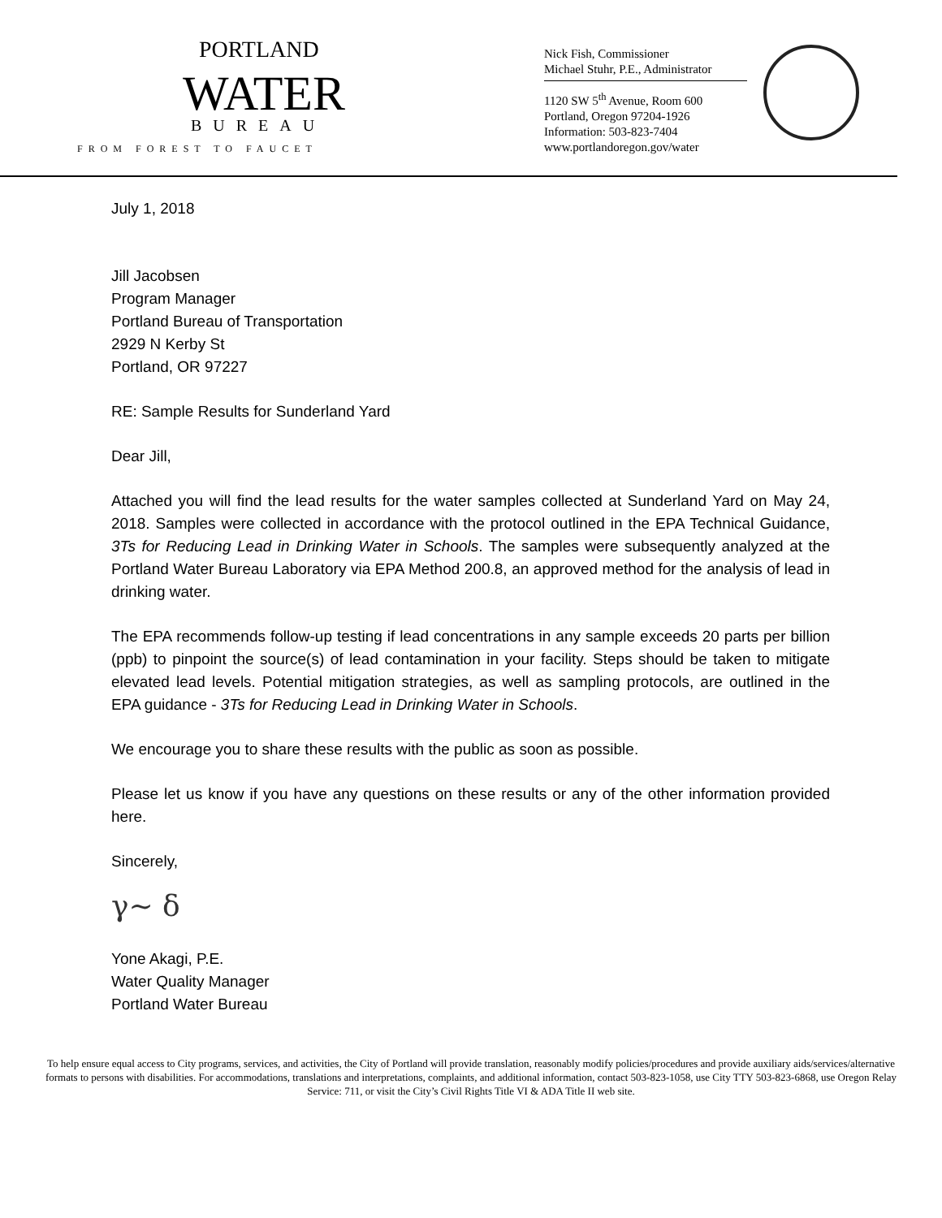PORTLAND
WATER
BUREAU
FROM FOREST TO FAUCET
Nick Fish, Commissioner
Michael Stuhr, P.E., Administrator
1120 SW 5<sup>th</sup> Avenue, Room 600
Portland, Oregon 97204-1926
Information: 503-823-7404
www.portlandoregon.gov/water
July 1, 2018
Jill Jacobsen
Program Manager
Portland Bureau of Transportation
2929 N Kerby St
Portland, OR 97227
RE: Sample Results for Sunderland Yard
Dear Jill,
Attached you will find the lead results for the water samples collected at Sunderland Yard on May 24, 2018. Samples were collected in accordance with the protocol outlined in the EPA Technical Guidance, 3Ts for Reducing Lead in Drinking Water in Schools. The samples were subsequently analyzed at the Portland Water Bureau Laboratory via EPA Method 200.8, an approved method for the analysis of lead in drinking water.
The EPA recommends follow-up testing if lead concentrations in any sample exceeds 20 parts per billion (ppb) to pinpoint the source(s) of lead contamination in your facility. Steps should be taken to mitigate elevated lead levels. Potential mitigation strategies, as well as sampling protocols, are outlined in the EPA guidance - 3Ts for Reducing Lead in Drinking Water in Schools.
We encourage you to share these results with the public as soon as possible.
Please let us know if you have any questions on these results or any of the other information provided here.
Sincerely,
γ~ δ
Yone Akagi, P.E.
Water Quality Manager
Portland Water Bureau
To help ensure equal access to City programs, services, and activities, the City of Portland will provide translation, reasonably modify policies/procedures and provide auxiliary aids/services/alternative formats to persons with disabilities. For accommodations, translations and interpretations, complaints, and additional information, contact 503-823-1058, use City TTY 503-823-6868, use Oregon Relay Service: 711, or visit the City’s Civil Rights Title VI & ADA Title II web site.